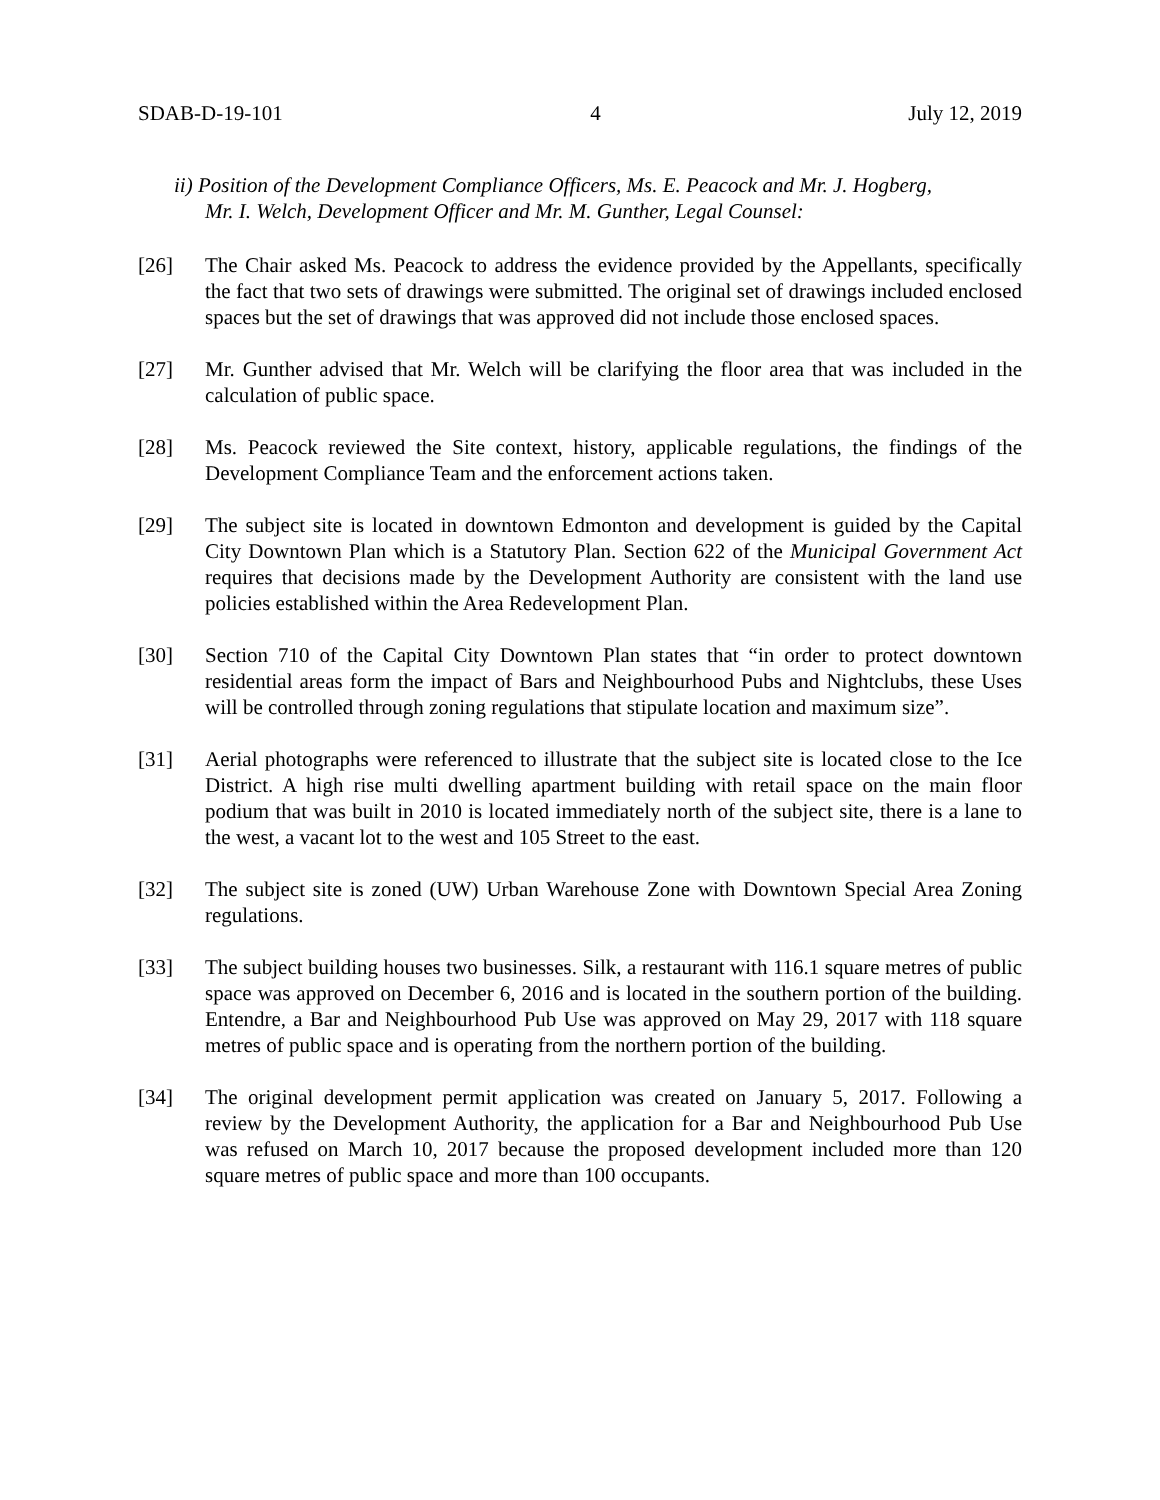SDAB-D-19-101 4 July 12, 2019
ii) Position of the Development Compliance Officers, Ms. E. Peacock and Mr. J. Hogberg,
Mr. I. Welch, Development Officer and Mr. M. Gunther, Legal Counsel:
[26] The Chair asked Ms. Peacock to address the evidence provided by the Appellants, specifically the fact that two sets of drawings were submitted. The original set of drawings included enclosed spaces but the set of drawings that was approved did not include those enclosed spaces.
[27] Mr. Gunther advised that Mr. Welch will be clarifying the floor area that was included in the calculation of public space.
[28] Ms. Peacock reviewed the Site context, history, applicable regulations, the findings of the Development Compliance Team and the enforcement actions taken.
[29] The subject site is located in downtown Edmonton and development is guided by the Capital City Downtown Plan which is a Statutory Plan. Section 622 of the Municipal Government Act requires that decisions made by the Development Authority are consistent with the land use policies established within the Area Redevelopment Plan.
[30] Section 710 of the Capital City Downtown Plan states that “in order to protect downtown residential areas form the impact of Bars and Neighbourhood Pubs and Nightclubs, these Uses will be controlled through zoning regulations that stipulate location and maximum size”.
[31] Aerial photographs were referenced to illustrate that the subject site is located close to the Ice District. A high rise multi dwelling apartment building with retail space on the main floor podium that was built in 2010 is located immediately north of the subject site, there is a lane to the west, a vacant lot to the west and 105 Street to the east.
[32] The subject site is zoned (UW) Urban Warehouse Zone with Downtown Special Area Zoning regulations.
[33] The subject building houses two businesses. Silk, a restaurant with 116.1 square metres of public space was approved on December 6, 2016 and is located in the southern portion of the building. Entendre, a Bar and Neighbourhood Pub Use was approved on May 29, 2017 with 118 square metres of public space and is operating from the northern portion of the building.
[34] The original development permit application was created on January 5, 2017. Following a review by the Development Authority, the application for a Bar and Neighbourhood Pub Use was refused on March 10, 2017 because the proposed development included more than 120 square metres of public space and more than 100 occupants.